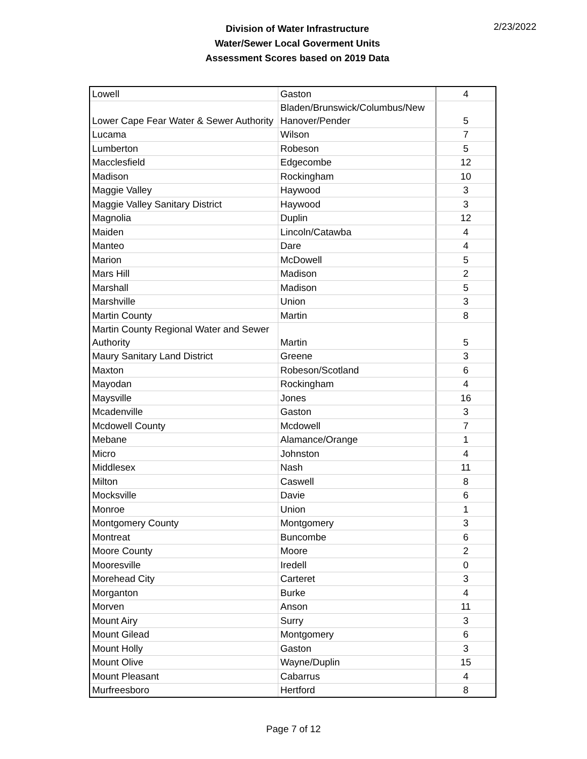Division of Water Infrastructure
Water/Sewer Local Goverment Units
Assessment Scores based on 2019 Data
2/23/2022
| Lowell | Gaston | 4 |
| Lower Cape Fear Water & Sewer Authority | Bladen/Brunswick/Columbus/New Hanover/Pender | 5 |
| Lucama | Wilson | 7 |
| Lumberton | Robeson | 5 |
| Macclesfield | Edgecombe | 12 |
| Madison | Rockingham | 10 |
| Maggie Valley | Haywood | 3 |
| Maggie Valley Sanitary District | Haywood | 3 |
| Magnolia | Duplin | 12 |
| Maiden | Lincoln/Catawba | 4 |
| Manteo | Dare | 4 |
| Marion | McDowell | 5 |
| Mars Hill | Madison | 2 |
| Marshall | Madison | 5 |
| Marshville | Union | 3 |
| Martin County | Martin | 8 |
| Martin County Regional Water and Sewer Authority | Martin | 5 |
| Maury Sanitary Land District | Greene | 3 |
| Maxton | Robeson/Scotland | 6 |
| Mayodan | Rockingham | 4 |
| Maysville | Jones | 16 |
| Mcadenville | Gaston | 3 |
| Mcdowell County | Mcdowell | 7 |
| Mebane | Alamance/Orange | 1 |
| Micro | Johnston | 4 |
| Middlesex | Nash | 11 |
| Milton | Caswell | 8 |
| Mocksville | Davie | 6 |
| Monroe | Union | 1 |
| Montgomery County | Montgomery | 3 |
| Montreat | Buncombe | 6 |
| Moore County | Moore | 2 |
| Mooresville | Iredell | 0 |
| Morehead City | Carteret | 3 |
| Morganton | Burke | 4 |
| Morven | Anson | 11 |
| Mount Airy | Surry | 3 |
| Mount Gilead | Montgomery | 6 |
| Mount Holly | Gaston | 3 |
| Mount Olive | Wayne/Duplin | 15 |
| Mount Pleasant | Cabarrus | 4 |
| Murfreesboro | Hertford | 8 |
Page 7 of 12